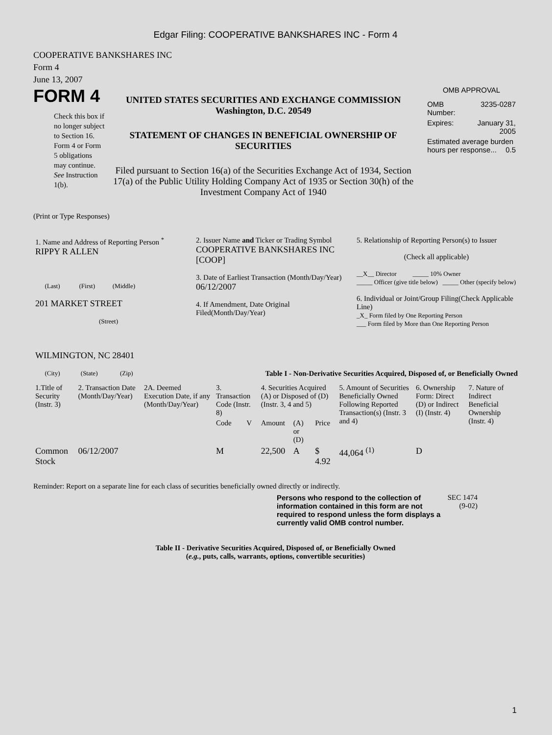Edgar Filing: COOPERATIVE BANKSHARES INC - Form 4
COOPERATIVE BANKSHARES INC
Form 4
June 13, 2007
FORM 4
Check this box if no longer subject to Section 16. Form 4 or Form 5 obligations may continue. See Instruction 1(b).
UNITED STATES SECURITIES AND EXCHANGE COMMISSION
Washington, D.C. 20549
STATEMENT OF CHANGES IN BENEFICIAL OWNERSHIP OF SECURITIES
Filed pursuant to Section 16(a) of the Securities Exchange Act of 1934, Section 17(a) of the Public Utility Holding Company Act of 1935 or Section 30(h) of the Investment Company Act of 1940
OMB APPROVAL
| OMB Number: | 3235-0287 |
| Expires: | January 31, 2005 |
| Estimated average burden hours per response... 0.5 | |
(Print or Type Responses)
| 1. Name and Address of Reporting Person <sup>*</sup> RIPPY R ALLEN (Last) (First) (Middle) 201 MARKET STREET (Street) WILMINGTON, NC 28401 (City) (State) (Zip) | 2. Issuer Name and Ticker or Trading Symbol COOPERATIVE BANKSHARES INC [COOP] 3. Date of Earliest Transaction (Month/Day/Year) 06/12/2007 4. If Amendment, Date Original Filed(Month/Day/Year) | 5. Relationship of Reporting Person(s) to Issuer (Check all applicable) __X__ Director _____ 10% Owner _____ Officer (give title below) _____ Other (specify below) 6. Individual or Joint/Group Filing(Check Applicable Line) _X_ Form filed by One Reporting Person ___ Form filed by More than One Reporting Person |
Table I - Non-Derivative Securities Acquired, Disposed of, or Beneficially Owned
| 1.Title of Security (Instr. 3) | 2. Transaction Date (Month/Day/Year) | 2A. Deemed Execution Date, if any (Month/Day/Year) | 3. Transaction Code (Instr. 8) | | 4. Securities Acquired (A) or Disposed of (D) (Instr. 3, 4 and 5) | | | 5. Amount of Securities Beneficially Owned Following Reported Transaction(s) (Instr. 3 and 4) | 6. Ownership Form: Direct (D) or Indirect (I) (Instr. 4) | 7. Nature of Indirect Beneficial Ownership (Instr. 4) |
| --- | --- | --- | --- | --- | --- | --- | --- | --- | --- | --- |
| | | | Code | V | Amount | (A) or (D) | Price | | | |
| Common Stock | 06/12/2007 | | M | | 22,500 | A | $ 4.92 | 44,064 <sup>(1)</sup> | D | |
Reminder: Report on a separate line for each class of securities beneficially owned directly or indirectly.
Persons who respond to the collection of information contained in this form are not required to respond unless the form displays a currently valid OMB control number.
SEC 1474 (9-02)
Table II - Derivative Securities Acquired, Disposed of, or Beneficially Owned
(e.g., puts, calls, warrants, options, convertible securities)
1